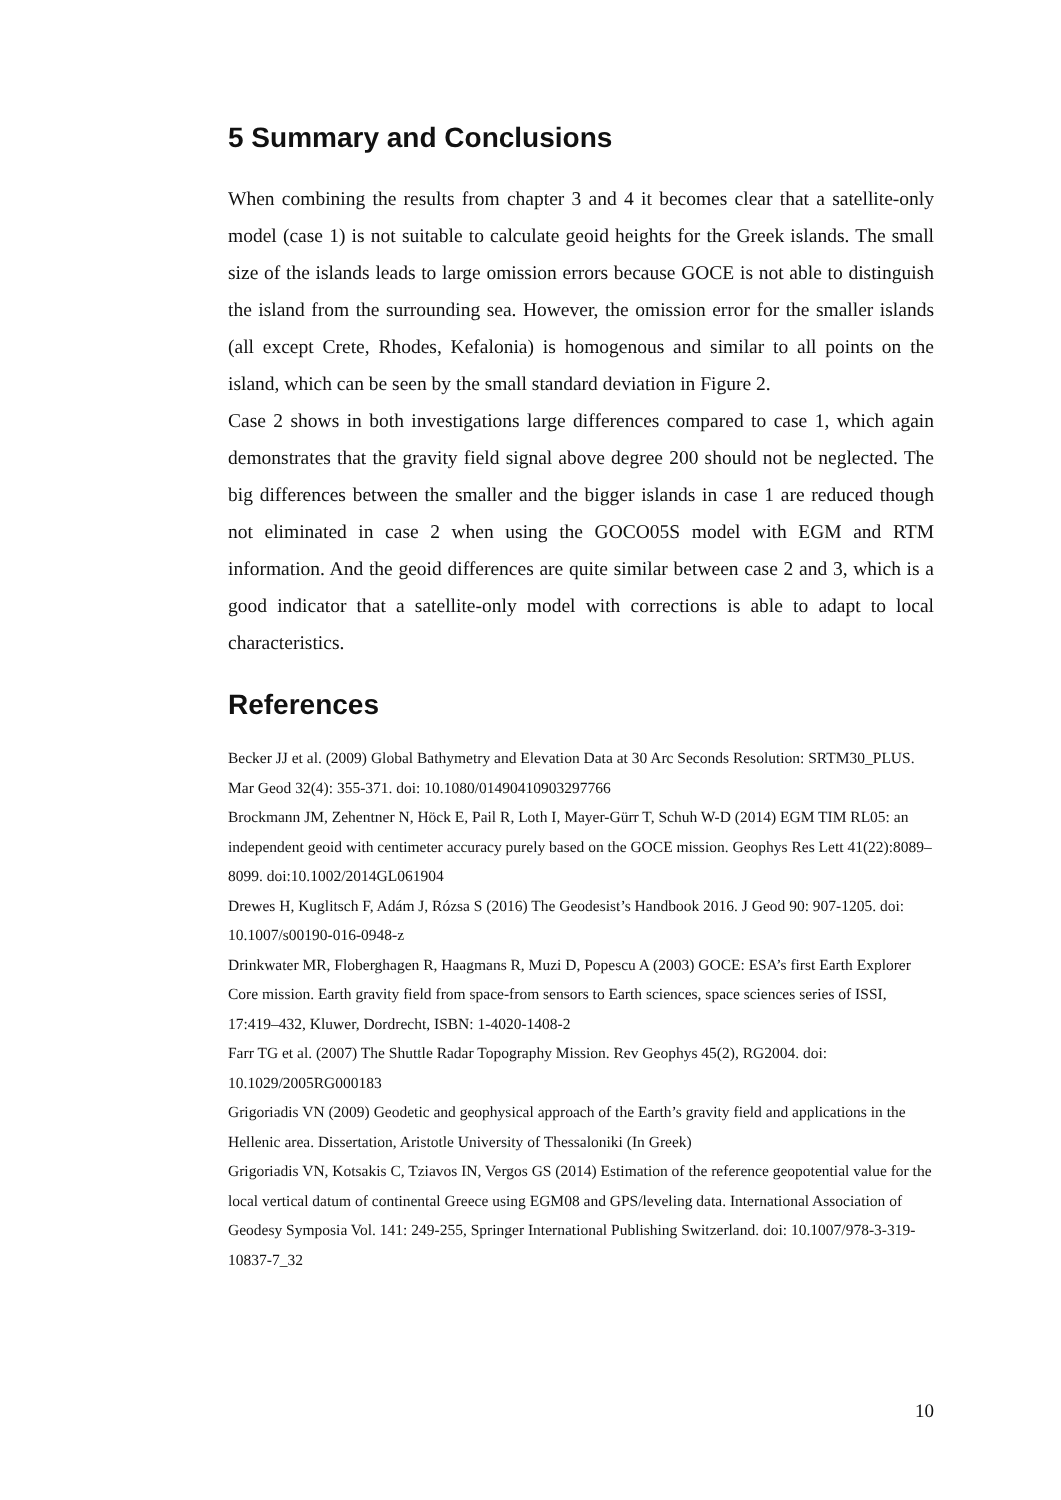5 Summary and Conclusions
When combining the results from chapter 3 and 4 it becomes clear that a satellite-only model (case 1) is not suitable to calculate geoid heights for the Greek islands. The small size of the islands leads to large omission errors because GOCE is not able to distinguish the island from the surrounding sea. However, the omission error for the smaller islands (all except Crete, Rhodes, Kefalonia) is homogenous and similar to all points on the island, which can be seen by the small standard deviation in Figure 2.
Case 2 shows in both investigations large differences compared to case 1, which again demonstrates that the gravity field signal above degree 200 should not be neglected. The big differences between the smaller and the bigger islands in case 1 are reduced though not eliminated in case 2 when using the GOCO05S model with EGM and RTM information. And the geoid differences are quite similar between case 2 and 3, which is a good indicator that a satellite-only model with corrections is able to adapt to local characteristics.
References
Becker JJ et al. (2009) Global Bathymetry and Elevation Data at 30 Arc Seconds Resolution: SRTM30_PLUS. Mar Geod 32(4): 355-371. doi: 10.1080/01490410903297766
Brockmann JM, Zehentner N, Höck E, Pail R, Loth I, Mayer-Gürr T, Schuh W-D (2014) EGM TIM RL05: an independent geoid with centimeter accuracy purely based on the GOCE mission. Geophys Res Lett 41(22):8089–8099. doi:10.1002/2014GL061904
Drewes H, Kuglitsch F, Adám J, Rózsa S (2016) The Geodesist’s Handbook 2016. J Geod 90: 907-1205. doi: 10.1007/s00190-016-0948-z
Drinkwater MR, Floberghagen R, Haagmans R, Muzi D, Popescu A (2003) GOCE: ESA’s first Earth Explorer Core mission. Earth gravity field from space-from sensors to Earth sciences, space sciences series of ISSI, 17:419–432, Kluwer, Dordrecht, ISBN: 1-4020-1408-2
Farr TG et al. (2007) The Shuttle Radar Topography Mission. Rev Geophys 45(2), RG2004. doi: 10.1029/2005RG000183
Grigoriadis VN (2009) Geodetic and geophysical approach of the Earth’s gravity field and applications in the Hellenic area. Dissertation, Aristotle University of Thessaloniki (In Greek)
Grigoriadis VN, Kotsakis C, Tziavos IN, Vergos GS (2014) Estimation of the reference geopotential value for the local vertical datum of continental Greece using EGM08 and GPS/leveling data. International Association of Geodesy Symposia Vol. 141: 249-255, Springer International Publishing Switzerland. doi: 10.1007/978-3-319-10837-7_32
10